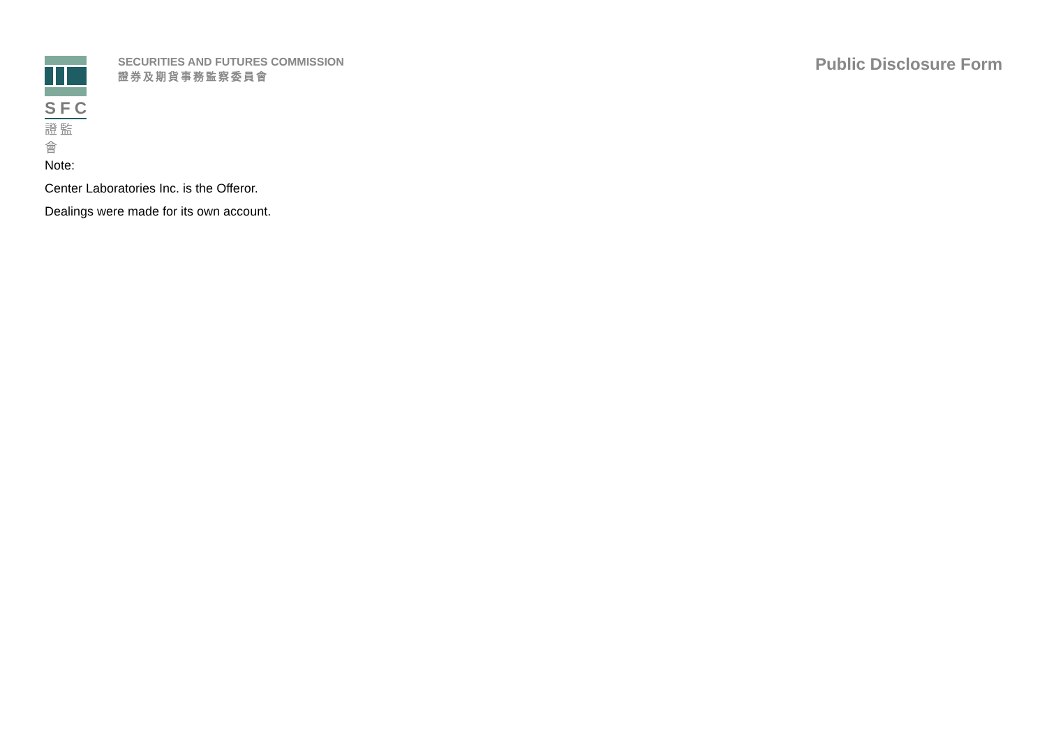SFC
證監會
SECURITIES AND FUTURES COMMISSION
證券及期貨事務監察委員會
Public Disclosure Form
Note:
Center Laboratories Inc. is the Offeror.
Dealings were made for its own account.